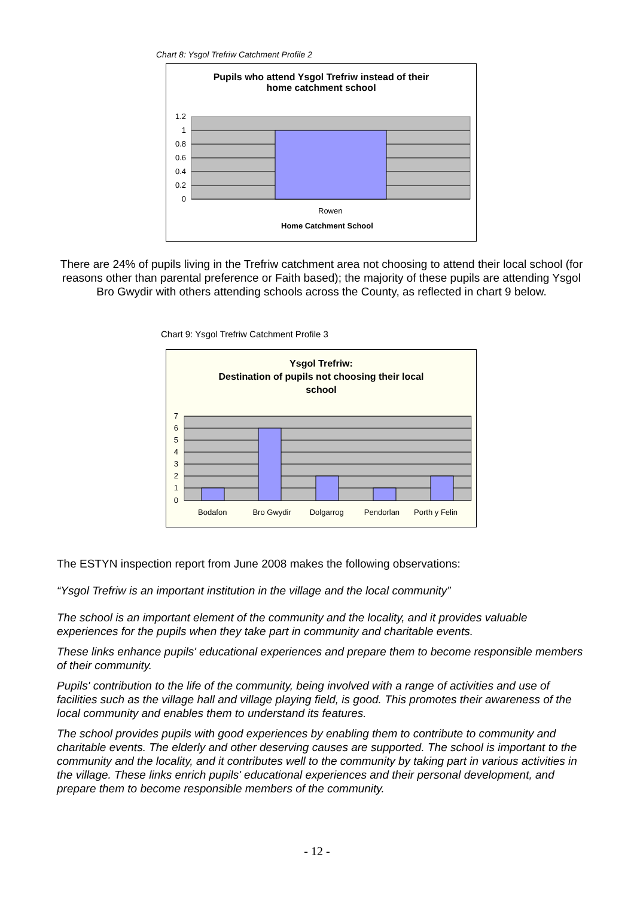Chart 8: Ysgol Trefriw Catchment Profile 2
Pupils who attend Ysgol Trefriw instead of their
home catchment school
1.2
1
0.8
0.6
0.4
0.2
0
Rowen
Home Catchment School
There are 24% of pupils living in the Trefriw catchment area not choosing to attend their local school (for reasons other than parental preference or Faith based); the majority of these pupils are attending Ysgol Bro Gwydir with others attending schools across the County, as reflected in chart 9 below.
Chart 9: Ysgol Trefriw Catchment Profile 3
Ysgol Trefriw:
Destination of pupils not choosing their local
school
7
6
5
4
3
2
1
0
Bodafon Bro Gwydir Dolgarrog Pendorlan Porth y Felin
The ESTYN inspection report from June 2008 makes the following observations:
“Ysgol Trefriw is an important institution in the village and the local community”
The school is an important element of the community and the locality, and it provides valuable experiences for the pupils when they take part in community and charitable events.
These links enhance pupils' educational experiences and prepare them to become responsible members of their community.
Pupils' contribution to the life of the community, being involved with a range of activities and use of facilities such as the village hall and village playing field, is good. This promotes their awareness of the local community and enables them to understand its features.
The school provides pupils with good experiences by enabling them to contribute to community and charitable events. The elderly and other deserving causes are supported. The school is important to the community and the locality, and it contributes well to the community by taking part in various activities in the village. These links enrich pupils' educational experiences and their personal development, and prepare them to become responsible members of the community.
- 12 -